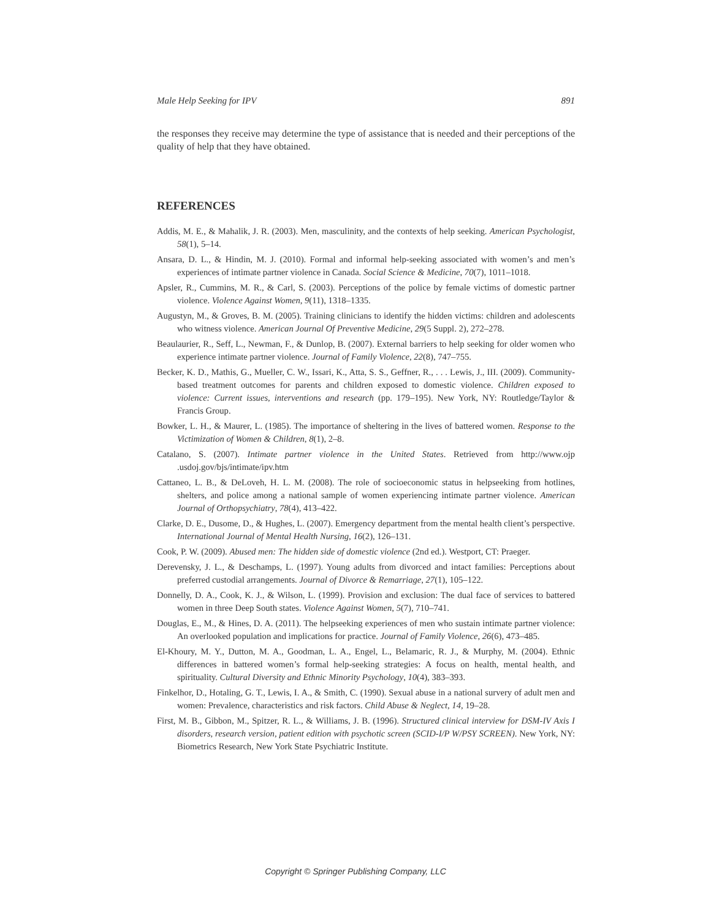Male Help Seeking for IPV 891
the responses they receive may determine the type of assistance that is needed and their perceptions of the quality of help that they have obtained.
REFERENCES
Addis, M. E., & Mahalik, J. R. (2003). Men, masculinity, and the contexts of help seeking. American Psychologist, 58(1), 5–14.
Ansara, D. L., & Hindin, M. J. (2010). Formal and informal help-seeking associated with women’s and men’s experiences of intimate partner violence in Canada. Social Science & Medicine, 70(7), 1011–1018.
Apsler, R., Cummins, M. R., & Carl, S. (2003). Perceptions of the police by female victims of domestic partner violence. Violence Against Women, 9(11), 1318–1335.
Augustyn, M., & Groves, B. M. (2005). Training clinicians to identify the hidden victims: children and adolescents who witness violence. American Journal Of Preventive Medicine, 29(5 Suppl. 2), 272–278.
Beaulaurier, R., Seff, L., Newman, F., & Dunlop, B. (2007). External barriers to help seeking for older women who experience intimate partner violence. Journal of Family Violence, 22(8), 747–755.
Becker, K. D., Mathis, G., Mueller, C. W., Issari, K., Atta, S. S., Geffner, R., . . . Lewis, J., III. (2009). Community-based treatment outcomes for parents and children exposed to domestic violence. Children exposed to violence: Current issues, interventions and research (pp. 179–195). New York, NY: Routledge/Taylor & Francis Group.
Bowker, L. H., & Maurer, L. (1985). The importance of sheltering in the lives of battered women. Response to the Victimization of Women & Children, 8(1), 2–8.
Catalano, S. (2007). Intimate partner violence in the United States. Retrieved from http://www.ojp .usdoj.gov/bjs/intimate/ipv.htm
Cattaneo, L. B., & DeLoveh, H. L. M. (2008). The role of socioeconomic status in helpseeking from hotlines, shelters, and police among a national sample of women experiencing intimate partner violence. American Journal of Orthopsychiatry, 78(4), 413–422.
Clarke, D. E., Dusome, D., & Hughes, L. (2007). Emergency department from the mental health client’s perspective. International Journal of Mental Health Nursing, 16(2), 126–131.
Cook, P. W. (2009). Abused men: The hidden side of domestic violence (2nd ed.). Westport, CT: Praeger.
Derevensky, J. L., & Deschamps, L. (1997). Young adults from divorced and intact families: Perceptions about preferred custodial arrangements. Journal of Divorce & Remarriage, 27(1), 105–122.
Donnelly, D. A., Cook, K. J., & Wilson, L. (1999). Provision and exclusion: The dual face of services to battered women in three Deep South states. Violence Against Women, 5(7), 710–741.
Douglas, E., M., & Hines, D. A. (2011). The helpseeking experiences of men who sustain intimate partner violence: An overlooked population and implications for practice. Journal of Family Violence, 26(6), 473–485.
El-Khoury, M. Y., Dutton, M. A., Goodman, L. A., Engel, L., Belamaric, R. J., & Murphy, M. (2004). Ethnic differences in battered women’s formal help-seeking strategies: A focus on health, mental health, and spirituality. Cultural Diversity and Ethnic Minority Psychology, 10(4), 383–393.
Finkelhor, D., Hotaling, G. T., Lewis, I. A., & Smith, C. (1990). Sexual abuse in a national survery of adult men and women: Prevalence, characteristics and risk factors. Child Abuse & Neglect, 14, 19–28.
First, M. B., Gibbon, M., Spitzer, R. L., & Williams, J. B. (1996). Structured clinical interview for DSM-IV Axis I disorders, research version, patient edition with psychotic screen (SCID-I/P W/PSY SCREEN). New York, NY: Biometrics Research, New York State Psychiatric Institute.
Copyright © Springer Publishing Company, LLC